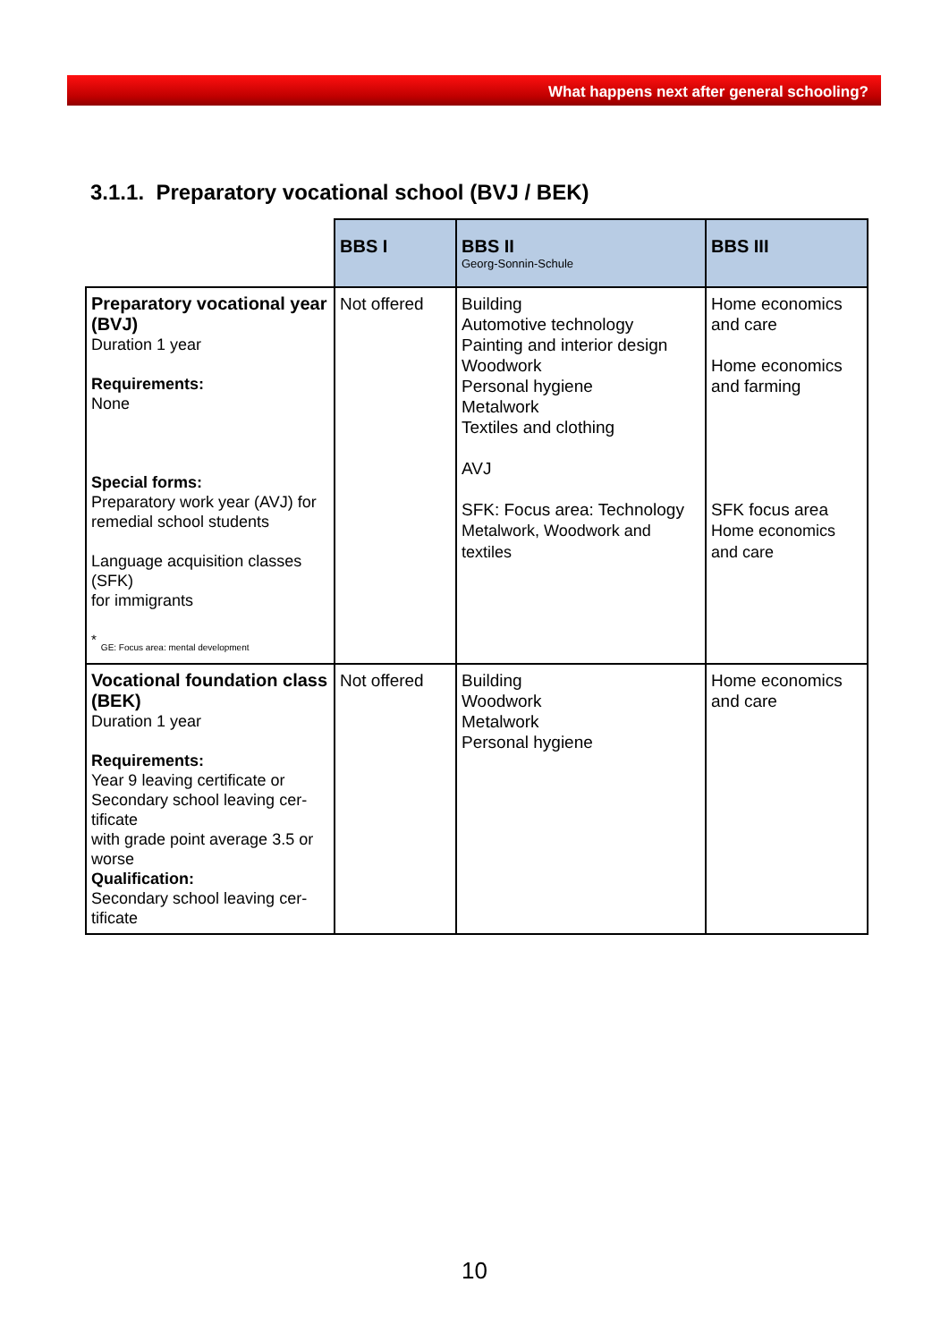What happens next after general schooling?
3.1.1. Preparatory vocational school (BVJ / BEK)
| | BBS I | BBS II Georg-Sonnin-Schule | BBS III |
| --- | --- | --- | --- |
| Preparatory vocational year (BVJ) Duration 1 year Requirements: None Special forms: Preparatory work year (AVJ) for remedial school students Language acquisition classes (SFK) for immigrants <sup>*</sup> GE: Focus area: mental development | Not offered | Building Automotive technology Painting and interior design Woodwork Personal hygiene Metalwork Textiles and clothing AVJ SFK: Focus area: Technology Metalwork, Woodwork and textiles | Home economics and care Home economics and farming SFK focus area Home economics and care |
| Vocational foundation class (BEK) Duration 1 year Requirements: Year 9 leaving certificate or Secondary school leaving cer-tificate with grade point average 3.5 or worse Qualification: Secondary school leaving cer-tificate | Not offered | Building Woodwork Metalwork Personal hygiene | Home economics and care |
10